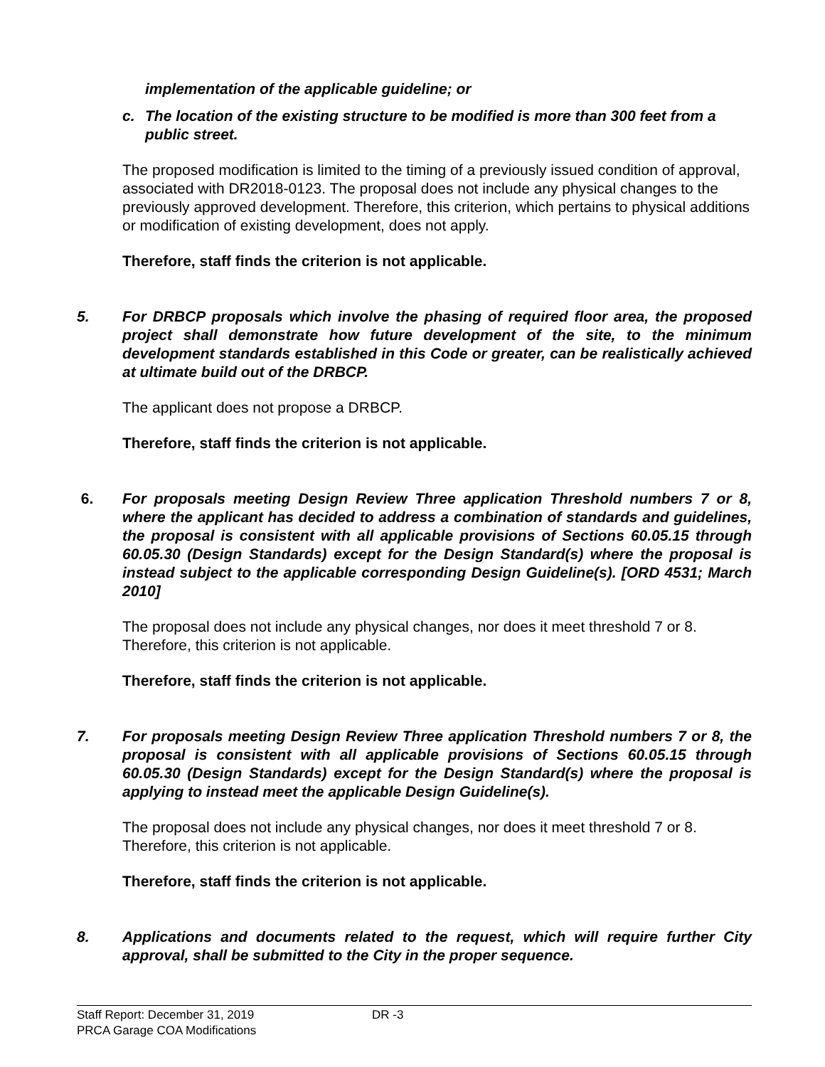implementation of the applicable guideline; or
c. The location of the existing structure to be modified is more than 300 feet from a public street.
The proposed modification is limited to the timing of a previously issued condition of approval, associated with DR2018-0123. The proposal does not include any physical changes to the previously approved development. Therefore, this criterion, which pertains to physical additions or modification of existing development, does not apply.
Therefore, staff finds the criterion is not applicable.
5. For DRBCP proposals which involve the phasing of required floor area, the proposed project shall demonstrate how future development of the site, to the minimum development standards established in this Code or greater, can be realistically achieved at ultimate build out of the DRBCP.
The applicant does not propose a DRBCP.
Therefore, staff finds the criterion is not applicable.
6. For proposals meeting Design Review Three application Threshold numbers 7 or 8, where the applicant has decided to address a combination of standards and guidelines, the proposal is consistent with all applicable provisions of Sections 60.05.15 through 60.05.30 (Design Standards) except for the Design Standard(s) where the proposal is instead subject to the applicable corresponding Design Guideline(s). [ORD 4531; March 2010]
The proposal does not include any physical changes, nor does it meet threshold 7 or 8. Therefore, this criterion is not applicable.
Therefore, staff finds the criterion is not applicable.
7. For proposals meeting Design Review Three application Threshold numbers 7 or 8, the proposal is consistent with all applicable provisions of Sections 60.05.15 through 60.05.30 (Design Standards) except for the Design Standard(s) where the proposal is applying to instead meet the applicable Design Guideline(s).
The proposal does not include any physical changes, nor does it meet threshold 7 or 8. Therefore, this criterion is not applicable.
Therefore, staff finds the criterion is not applicable.
8. Applications and documents related to the request, which will require further City approval, shall be submitted to the City in the proper sequence.
Staff Report: December 31, 2019 DR -3
PRCA Garage COA Modifications